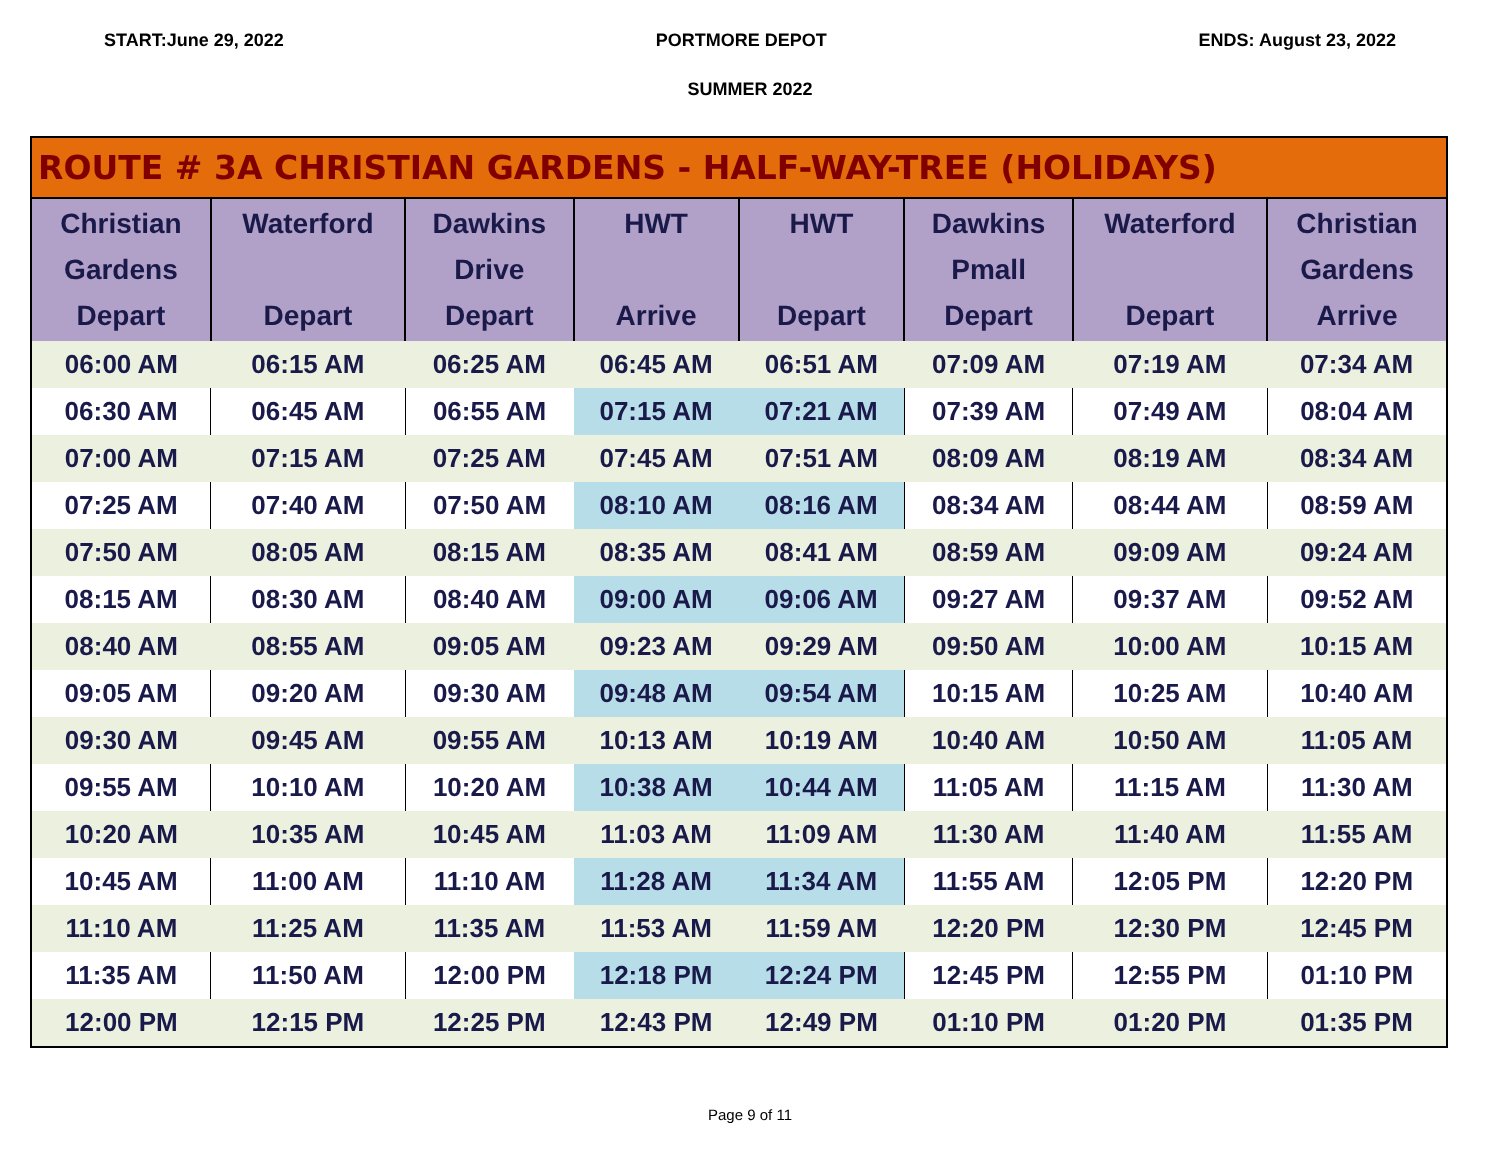START:June 29, 2022 PORTMORE DEPOT ENDS: August 23, 2022
SUMMER 2022
| ROUTE # 3A CHRISTIAN GARDENS - HALF-WAY-TREE (HOLIDAYS) | | | | | | | |
| --- | --- | --- | --- | --- | --- | --- | --- |
| Christian Gardens Depart | Waterford Depart | Dawkins Drive Depart | HWT Arrive | HWT Depart | Dawkins Pmall Depart | Waterford Depart | Christian Gardens Arrive |
| 06:00 AM | 06:15 AM | 06:25 AM | 06:45 AM | 06:51 AM | 07:09 AM | 07:19 AM | 07:34 AM |
| 06:30 AM | 06:45 AM | 06:55 AM | 07:15 AM | 07:21 AM | 07:39 AM | 07:49 AM | 08:04 AM |
| 07:00 AM | 07:15 AM | 07:25 AM | 07:45 AM | 07:51 AM | 08:09 AM | 08:19 AM | 08:34 AM |
| 07:25 AM | 07:40 AM | 07:50 AM | 08:10 AM | 08:16 AM | 08:34 AM | 08:44 AM | 08:59 AM |
| 07:50 AM | 08:05 AM | 08:15 AM | 08:35 AM | 08:41 AM | 08:59 AM | 09:09 AM | 09:24 AM |
| 08:15 AM | 08:30 AM | 08:40 AM | 09:00 AM | 09:06 AM | 09:27 AM | 09:37 AM | 09:52 AM |
| 08:40 AM | 08:55 AM | 09:05 AM | 09:23 AM | 09:29 AM | 09:50 AM | 10:00 AM | 10:15 AM |
| 09:05 AM | 09:20 AM | 09:30 AM | 09:48 AM | 09:54 AM | 10:15 AM | 10:25 AM | 10:40 AM |
| 09:30 AM | 09:45 AM | 09:55 AM | 10:13 AM | 10:19 AM | 10:40 AM | 10:50 AM | 11:05 AM |
| 09:55 AM | 10:10 AM | 10:20 AM | 10:38 AM | 10:44 AM | 11:05 AM | 11:15 AM | 11:30 AM |
| 10:20 AM | 10:35 AM | 10:45 AM | 11:03 AM | 11:09 AM | 11:30 AM | 11:40 AM | 11:55 AM |
| 10:45 AM | 11:00 AM | 11:10 AM | 11:28 AM | 11:34 AM | 11:55 AM | 12:05 PM | 12:20 PM |
| 11:10 AM | 11:25 AM | 11:35 AM | 11:53 AM | 11:59 AM | 12:20 PM | 12:30 PM | 12:45 PM |
| 11:35 AM | 11:50 AM | 12:00 PM | 12:18 PM | 12:24 PM | 12:45 PM | 12:55 PM | 01:10 PM |
| 12:00 PM | 12:15 PM | 12:25 PM | 12:43 PM | 12:49 PM | 01:10 PM | 01:20 PM | 01:35 PM |
Page 9 of 11